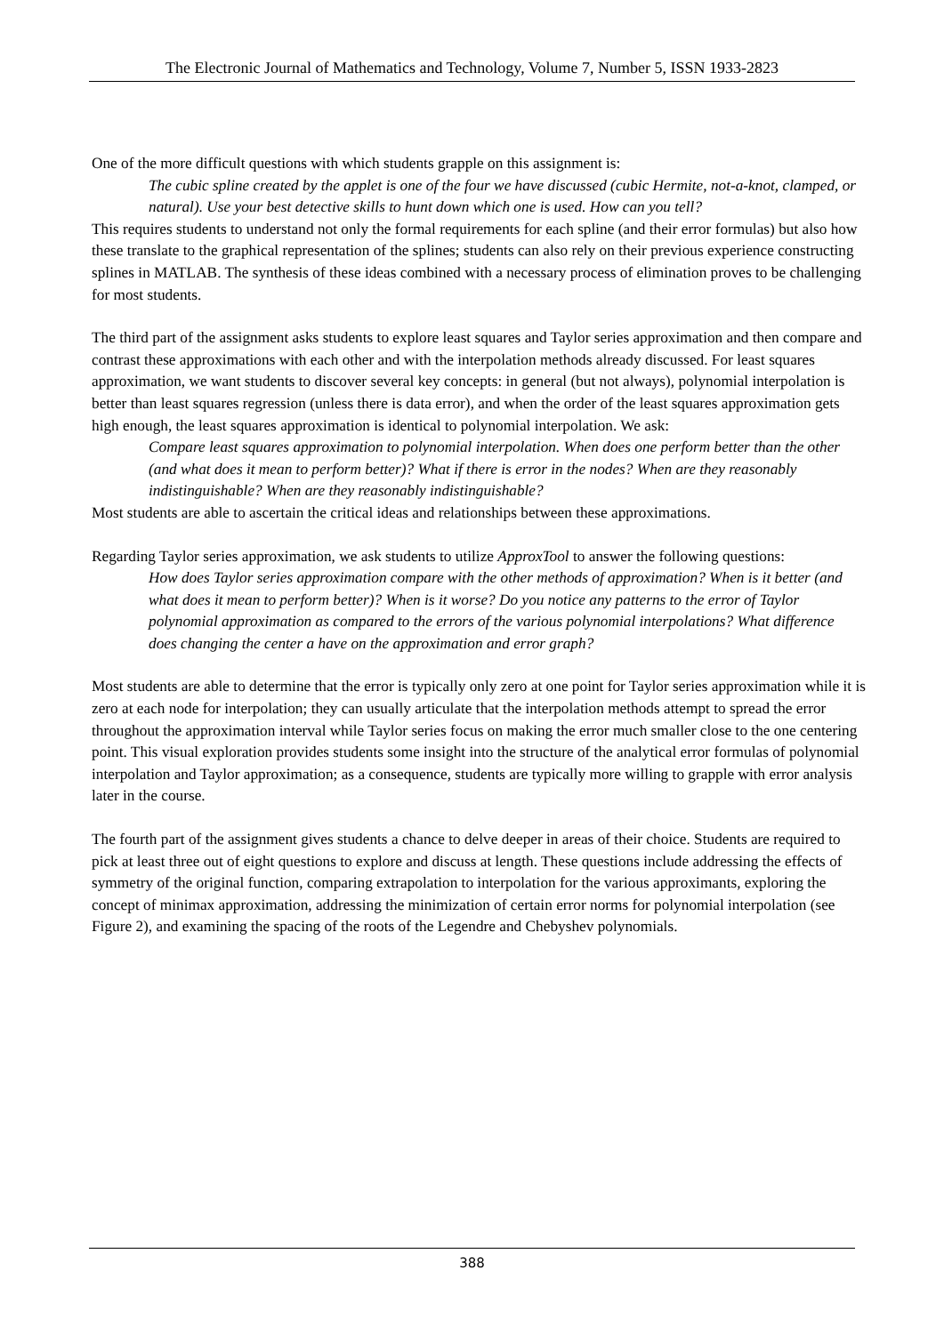The Electronic Journal of Mathematics and Technology, Volume 7, Number 5, ISSN 1933-2823
One of the more difficult questions with which students grapple on this assignment is:
The cubic spline created by the applet is one of the four we have discussed (cubic Hermite, not-a-knot, clamped, or natural). Use your best detective skills to hunt down which one is used. How can you tell?
This requires students to understand not only the formal requirements for each spline (and their error formulas) but also how these translate to the graphical representation of the splines; students can also rely on their previous experience constructing splines in MATLAB. The synthesis of these ideas combined with a necessary process of elimination proves to be challenging for most students.
The third part of the assignment asks students to explore least squares and Taylor series approximation and then compare and contrast these approximations with each other and with the interpolation methods already discussed. For least squares approximation, we want students to discover several key concepts: in general (but not always), polynomial interpolation is better than least squares regression (unless there is data error), and when the order of the least squares approximation gets high enough, the least squares approximation is identical to polynomial interpolation. We ask:
Compare least squares approximation to polynomial interpolation. When does one perform better than the other (and what does it mean to perform better)? What if there is error in the nodes? When are they reasonably indistinguishable? When are they reasonably indistinguishable?
Most students are able to ascertain the critical ideas and relationships between these approximations.
Regarding Taylor series approximation, we ask students to utilize ApproxTool to answer the following questions:
How does Taylor series approximation compare with the other methods of approximation? When is it better (and what does it mean to perform better)? When is it worse? Do you notice any patterns to the error of Taylor polynomial approximation as compared to the errors of the various polynomial interpolations? What difference does changing the center a have on the approximation and error graph?
Most students are able to determine that the error is typically only zero at one point for Taylor series approximation while it is zero at each node for interpolation; they can usually articulate that the interpolation methods attempt to spread the error throughout the approximation interval while Taylor series focus on making the error much smaller close to the one centering point. This visual exploration provides students some insight into the structure of the analytical error formulas of polynomial interpolation and Taylor approximation; as a consequence, students are typically more willing to grapple with error analysis later in the course.
The fourth part of the assignment gives students a chance to delve deeper in areas of their choice. Students are required to pick at least three out of eight questions to explore and discuss at length. These questions include addressing the effects of symmetry of the original function, comparing extrapolation to interpolation for the various approximants, exploring the concept of minimax approximation, addressing the minimization of certain error norms for polynomial interpolation (see Figure 2), and examining the spacing of the roots of the Legendre and Chebyshev polynomials.
388